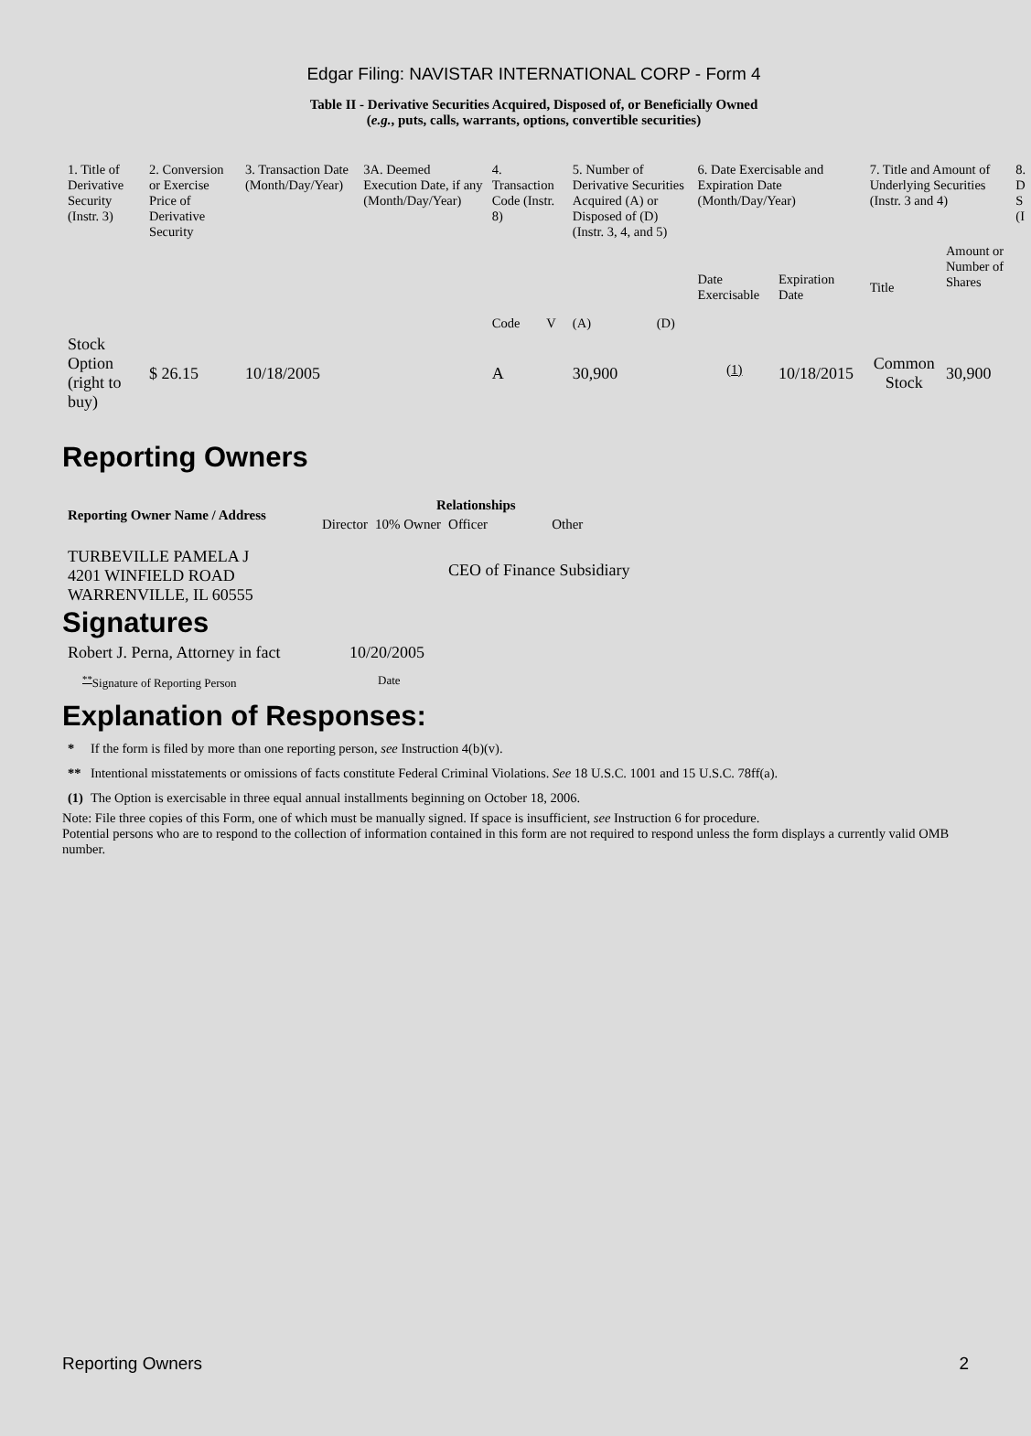Edgar Filing: NAVISTAR INTERNATIONAL CORP - Form 4
Table II - Derivative Securities Acquired, Disposed of, or Beneficially Owned
(e.g., puts, calls, warrants, options, convertible securities)
| 1. Title of Derivative Security (Instr. 3) | 2. Conversion or Exercise Price of Derivative Security | 3. Transaction Date (Month/Day/Year) | 3A. Deemed Execution Date, if any (Month/Day/Year) | 4. Transaction Code (Instr. 8) | | 5. Number of Derivative Securities Acquired (A) or Disposed of (D) (Instr. 3, 4, and 5) | | 6. Date Exercisable and Expiration Date (Month/Day/Year) | | 7. Title and Amount of Underlying Securities (Instr. 3 and 4) | | 8. D S (I |
| --- | --- | --- | --- | --- | --- | --- | --- | --- | --- | --- | --- | --- |
| | | | | Code | V | (A) | (D) | Date Exercisable | Expiration Date | Title | Amount or Number of Shares | |
| Stock Option (right to buy) | $ 26.15 | 10/18/2005 | | A | | 30,900 | | <sup>(1)</sup> | 10/18/2015 | Common Stock | 30,900 | |
Reporting Owners
| Reporting Owner Name / Address | Relationships | | | |
| --- | --- | --- | --- | --- |
| | Director | 10% Owner | Officer | Other |
| TURBEVILLE PAMELA J 4201 WINFIELD ROAD WARRENVILLE, IL 60555 | | | CEO of Finance Subsidiary | |
Signatures
| Robert J. Perna, Attorney in fact | 10/20/2005 |
| <sup>**</sup> Signature of Reporting Person | Date |
Explanation of Responses:
| * | If the form is filed by more than one reporting person, see Instruction 4(b)(v). |
| ** | Intentional misstatements or omissions of facts constitute Federal Criminal Violations. See 18 U.S.C. 1001 and 15 U.S.C. 78ff(a). |
| (1) | The Option is exercisable in three equal annual installments beginning on October 18, 2006. |
Note: File three copies of this Form, one of which must be manually signed. If space is insufficient, see Instruction 6 for procedure.
Potential persons who are to respond to the collection of information contained in this form are not required to respond unless the form displays a currently valid OMB number.
Reporting Owners 2